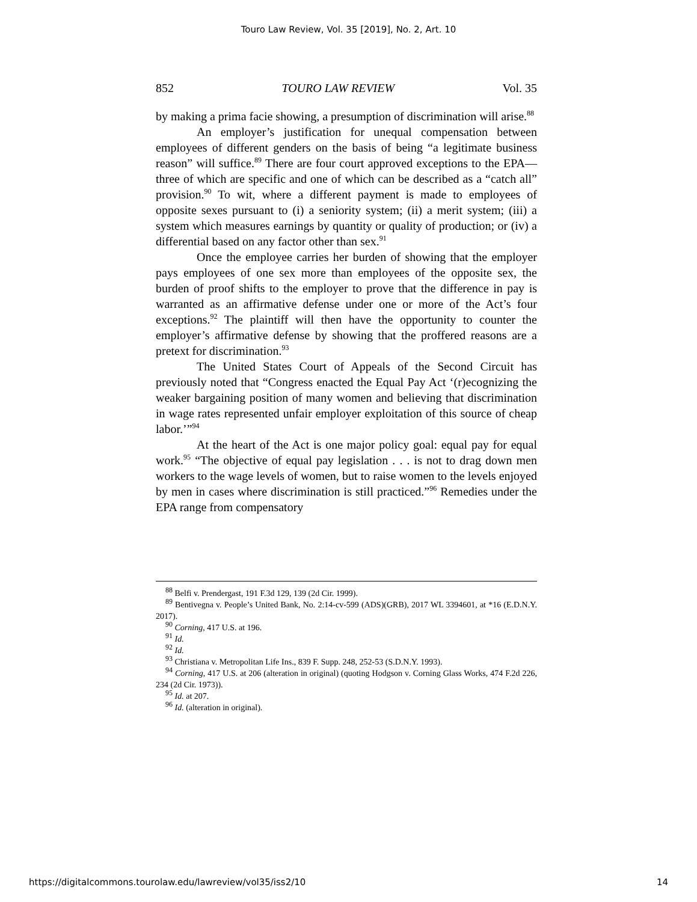Touro Law Review, Vol. 35 [2019], No. 2, Art. 10
852 TOURO LAW REVIEW Vol. 35
by making a prima facie showing, a presumption of discrimination will arise.<sup>88</sup>
An employer’s justification for unequal compensation between employees of different genders on the basis of being “a legitimate business reason” will suffice.<sup>89</sup> There are four court approved exceptions to the EPA—three of which are specific and one of which can be described as a “catch all” provision.<sup>90</sup> To wit, where a different payment is made to employees of opposite sexes pursuant to (i) a seniority system; (ii) a merit system; (iii) a system which measures earnings by quantity or quality of production; or (iv) a differential based on any factor other than sex.<sup>91</sup>
Once the employee carries her burden of showing that the employer pays employees of one sex more than employees of the opposite sex, the burden of proof shifts to the employer to prove that the difference in pay is warranted as an affirmative defense under one or more of the Act’s four exceptions.<sup>92</sup> The plaintiff will then have the opportunity to counter the employer’s affirmative defense by showing that the proffered reasons are a pretext for discrimination.<sup>93</sup>
The United States Court of Appeals of the Second Circuit has previously noted that “Congress enacted the Equal Pay Act ‘(r)ecognizing the weaker bargaining position of many women and believing that discrimination in wage rates represented unfair employer exploitation of this source of cheap labor.’”<sup>94</sup>
At the heart of the Act is one major policy goal: equal pay for equal work.<sup>95</sup> “The objective of equal pay legislation . . . is not to drag down men workers to the wage levels of women, but to raise women to the levels enjoyed by men in cases where discrimination is still practiced.”<sup>96</sup> Remedies under the EPA range from compensatory
<sup>88</sup> Belfi v. Prendergast, 191 F.3d 129, 139 (2d Cir. 1999).
<sup>89</sup> Bentivegna v. People’s United Bank, No. 2:14-cv-599 (ADS)(GRB), 2017 WL 3394601, at *16 (E.D.N.Y. 2017).
<sup>90</sup> Corning, 417 U.S. at 196.
<sup>91</sup> Id.
<sup>92</sup> Id.
<sup>93</sup> Christiana v. Metropolitan Life Ins., 839 F. Supp. 248, 252-53 (S.D.N.Y. 1993).
<sup>94</sup> Corning, 417 U.S. at 206 (alteration in original) (quoting Hodgson v. Corning Glass Works, 474 F.2d 226, 234 (2d Cir. 1973)).
<sup>95</sup> Id. at 207.
<sup>96</sup> Id. (alteration in original).
https://digitalcommons.tourolaw.edu/lawreview/vol35/iss2/10 14